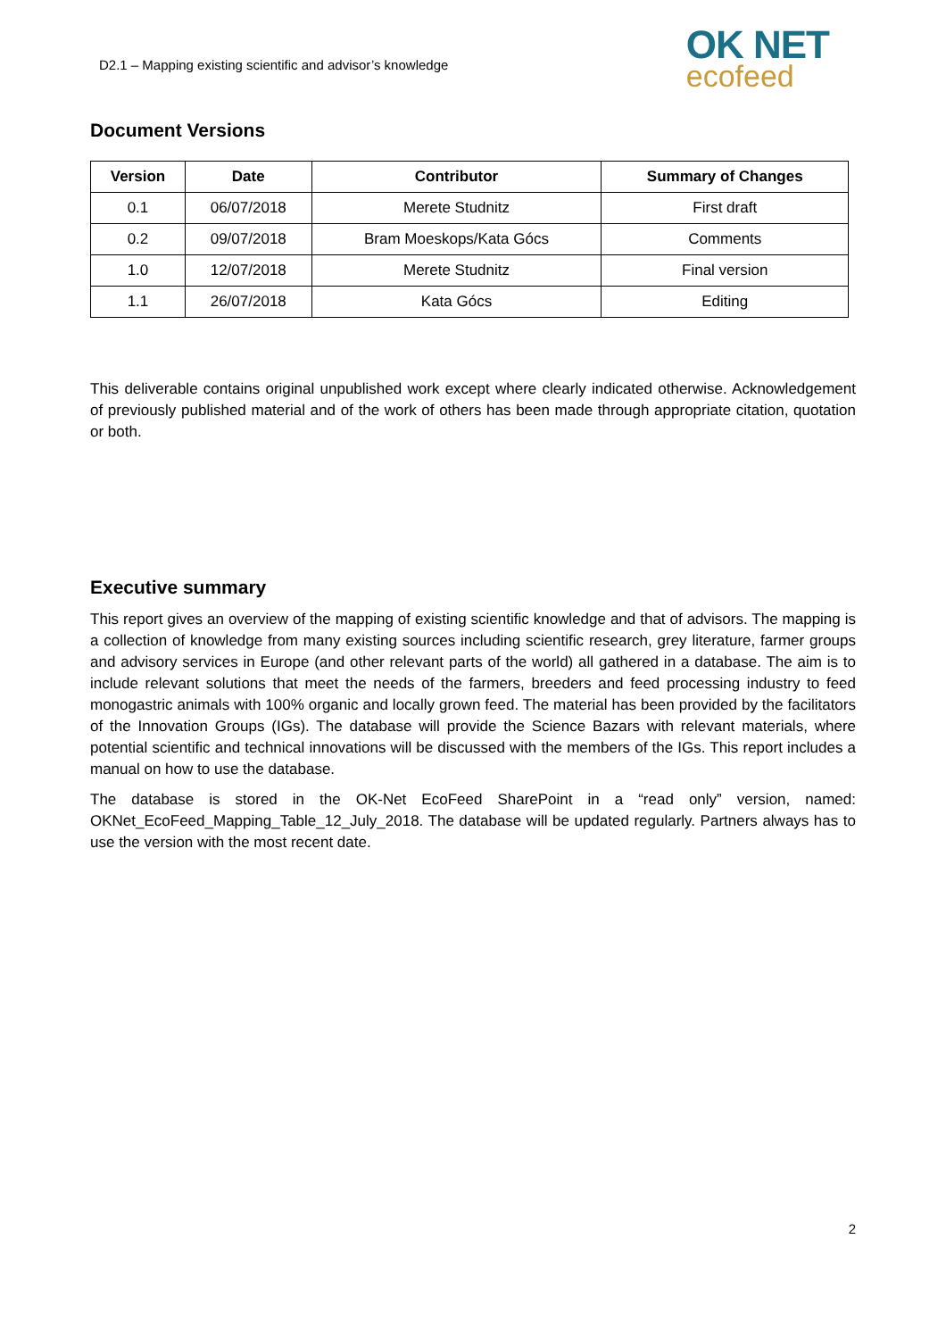D2.1 – Mapping existing scientific and advisor’s knowledge
OK NET
ecofeed
Document Versions
| Version | Date | Contributor | Summary of Changes |
| --- | --- | --- | --- |
| 0.1 | 06/07/2018 | Merete Studnitz | First draft |
| 0.2 | 09/07/2018 | Bram Moeskops/Kata Gócs | Comments |
| 1.0 | 12/07/2018 | Merete Studnitz | Final version |
| 1.1 | 26/07/2018 | Kata Gócs | Editing |
This deliverable contains original unpublished work except where clearly indicated otherwise. Acknowledgement of previously published material and of the work of others has been made through appropriate citation, quotation or both.
Executive summary
This report gives an overview of the mapping of existing scientific knowledge and that of advisors. The mapping is a collection of knowledge from many existing sources including scientific research, grey literature, farmer groups and advisory services in Europe (and other relevant parts of the world) all gathered in a database. The aim is to include relevant solutions that meet the needs of the farmers, breeders and feed processing industry to feed monogastric animals with 100% organic and locally grown feed. The material has been provided by the facilitators of the Innovation Groups (IGs). The database will provide the Science Bazars with relevant materials, where potential scientific and technical innovations will be discussed with the members of the IGs. This report includes a manual on how to use the database.
The database is stored in the OK-Net EcoFeed SharePoint in a “read only” version, named: OKNet_EcoFeed_Mapping_Table_12_July_2018. The database will be updated regularly. Partners always has to use the version with the most recent date.
2